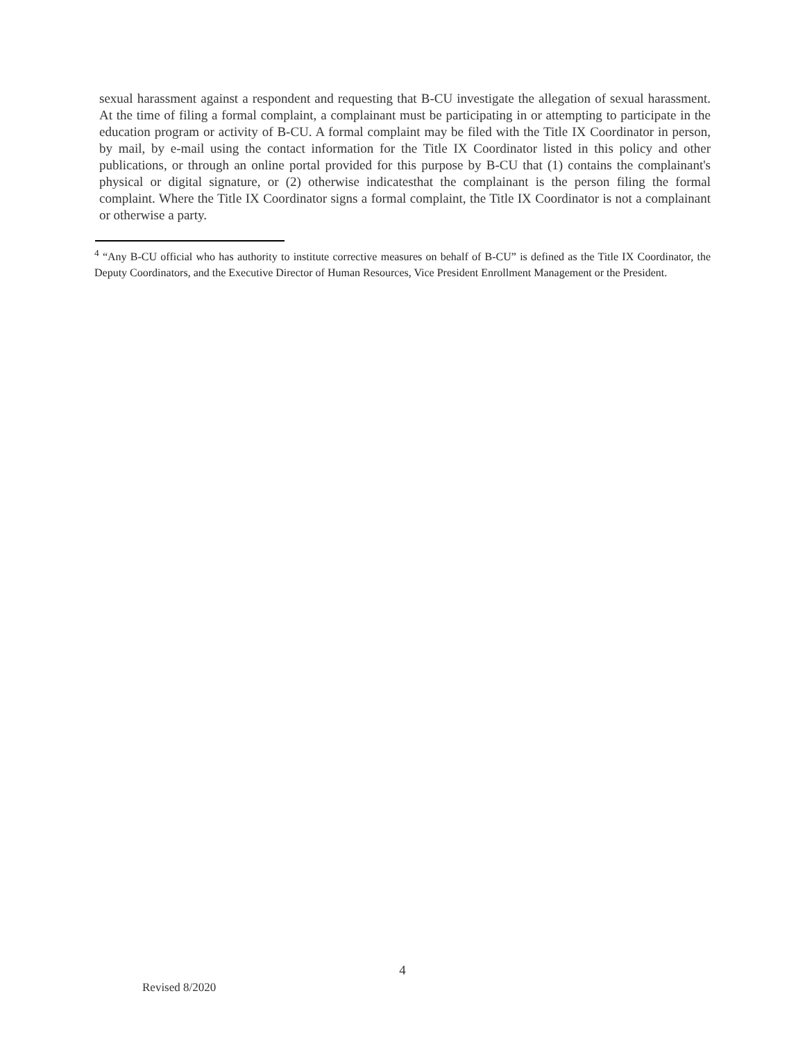sexual harassment against a respondent and requesting that B-CU investigate the allegation of sexual harassment. At the time of filing a formal complaint, a complainant must be participating in or attempting to participate in the education program or activity of B-CU. A formal complaint may be filed with the Title IX Coordinator in person, by mail, by e-mail using the contact information for the Title IX Coordinator listed in this policy and other publications, or through an online portal provided for this purpose by B-CU that (1) contains the complainant's physical or digital signature, or (2) otherwise indicatesthat the complainant is the person filing the formal complaint. Where the Title IX Coordinator signs a formal complaint, the Title IX Coordinator is not a complainant or otherwise a party.
<sup>4</sup> “Any B-CU official who has authority to institute corrective measures on behalf of B-CU” is defined as the Title IX Coordinator, the Deputy Coordinators, and the Executive Director of Human Resources, Vice President Enrollment Management or the President.
4
Revised 8/2020